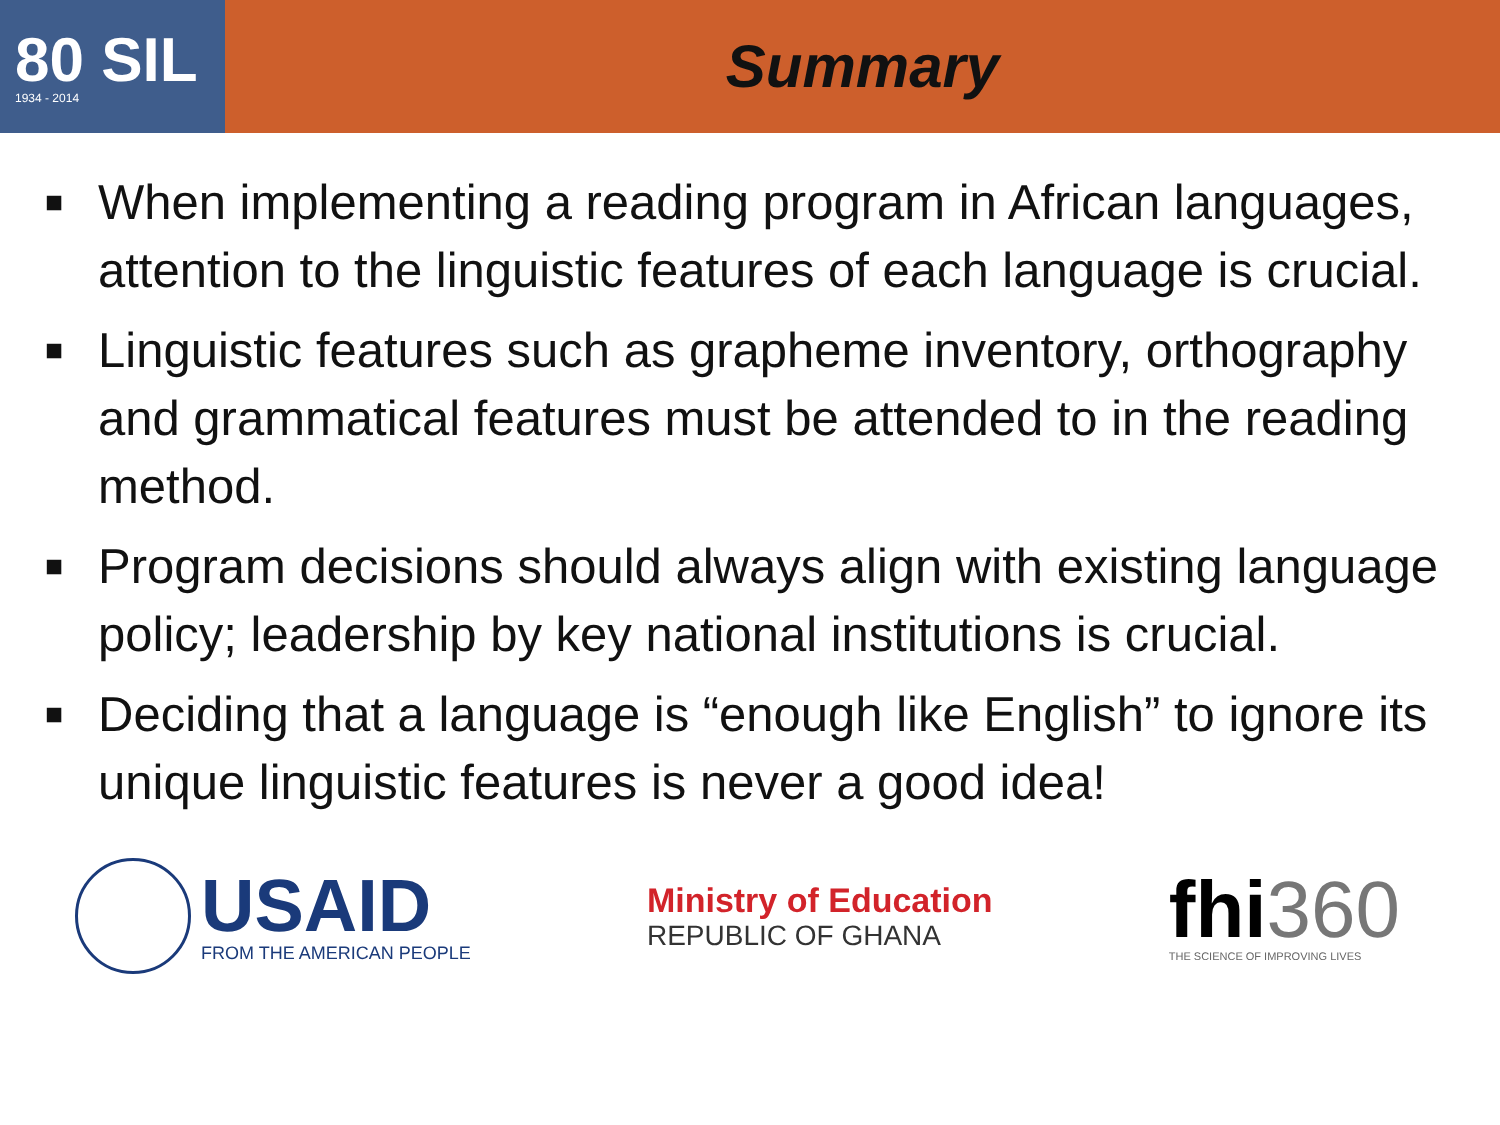80 SIL
1934 - 2014
Summary
■ When implementing a reading program in African languages, attention to the linguistic features of each language is crucial.
■ Linguistic features such as grapheme inventory, orthography and grammatical features must be attended to in the reading method.
■ Program decisions should always align with existing language policy; leadership by key national institutions is crucial.
■ Deciding that a language is “enough like English” to ignore its unique linguistic features is never a good idea!
USAID
FROM THE AMERICAN PEOPLE
Ministry of Education
REPUBLIC OF GHANA
fhi360
THE SCIENCE OF IMPROVING LIVES